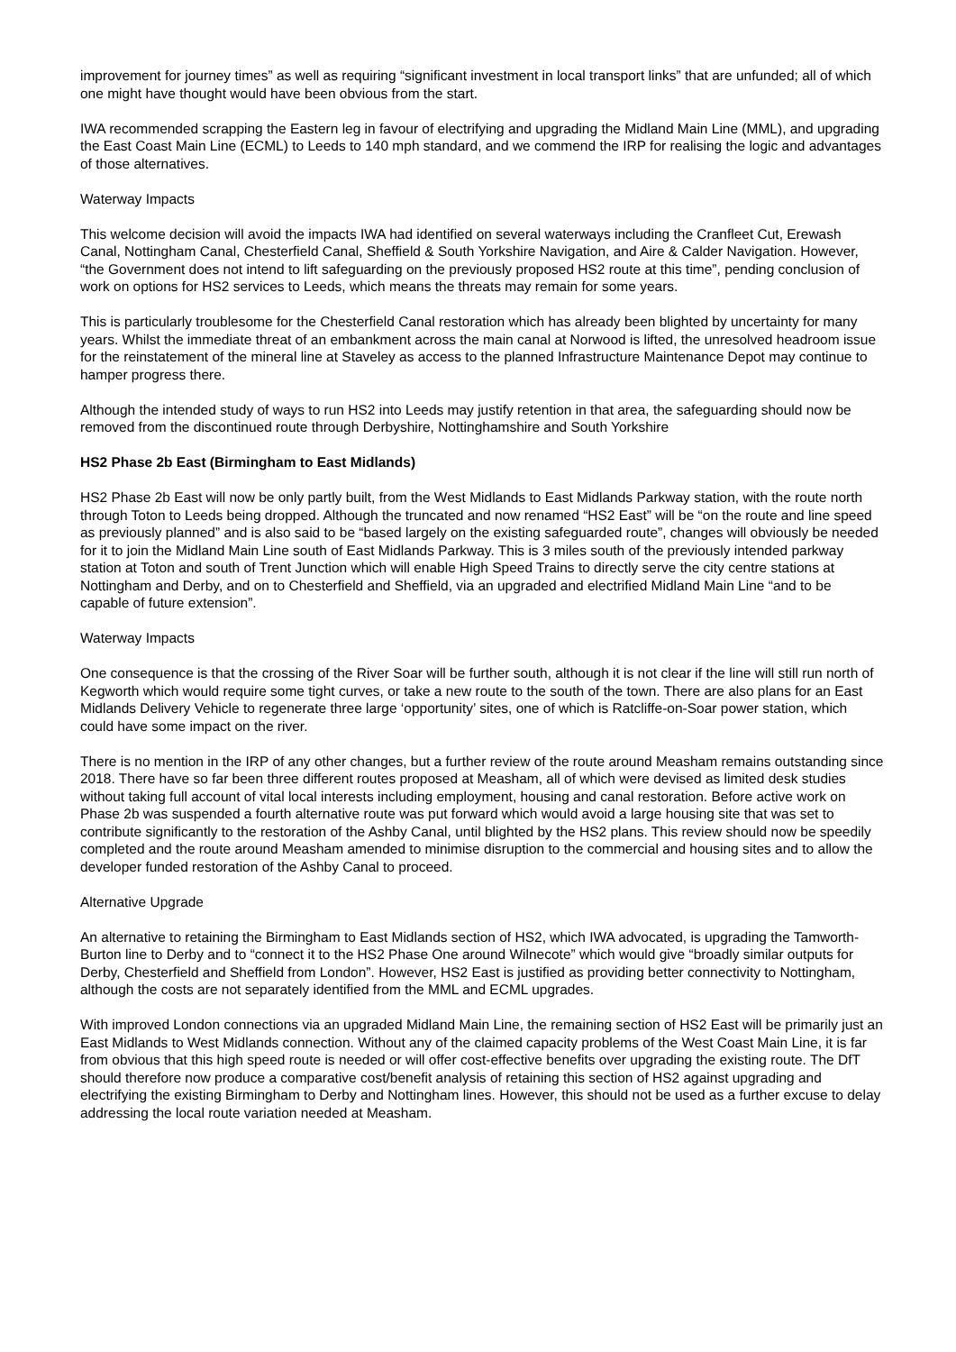improvement for journey times” as well as requiring “significant investment in local transport links” that are unfunded; all of which one might have thought would have been obvious from the start.
IWA recommended scrapping the Eastern leg in favour of electrifying and upgrading the Midland Main Line (MML), and upgrading the East Coast Main Line (ECML) to Leeds to 140 mph standard, and we commend the IRP for realising the logic and advantages of those alternatives.
Waterway Impacts
This welcome decision will avoid the impacts IWA had identified on several waterways including the Cranfleet Cut, Erewash Canal, Nottingham Canal, Chesterfield Canal, Sheffield & South Yorkshire Navigation, and Aire & Calder Navigation. However, “the Government does not intend to lift safeguarding on the previously proposed HS2 route at this time”, pending conclusion of work on options for HS2 services to Leeds, which means the threats may remain for some years.
This is particularly troublesome for the Chesterfield Canal restoration which has already been blighted by uncertainty for many years. Whilst the immediate threat of an embankment across the main canal at Norwood is lifted, the unresolved headroom issue for the reinstatement of the mineral line at Staveley as access to the planned Infrastructure Maintenance Depot may continue to hamper progress there.
Although the intended study of ways to run HS2 into Leeds may justify retention in that area, the safeguarding should now be removed from the discontinued route through Derbyshire, Nottinghamshire and South Yorkshire
HS2 Phase 2b East (Birmingham to East Midlands)
HS2 Phase 2b East will now be only partly built, from the West Midlands to East Midlands Parkway station, with the route north through Toton to Leeds being dropped. Although the truncated and now renamed “HS2 East” will be “on the route and line speed as previously planned” and is also said to be “based largely on the existing safeguarded route”, changes will obviously be needed for it to join the Midland Main Line south of East Midlands Parkway. This is 3 miles south of the previously intended parkway station at Toton and south of Trent Junction which will enable High Speed Trains to directly serve the city centre stations at Nottingham and Derby, and on to Chesterfield and Sheffield, via an upgraded and electrified Midland Main Line “and to be capable of future extension”.
Waterway Impacts
One consequence is that the crossing of the River Soar will be further south, although it is not clear if the line will still run north of Kegworth which would require some tight curves, or take a new route to the south of the town. There are also plans for an East Midlands Delivery Vehicle to regenerate three large ‘opportunity’ sites, one of which is Ratcliffe-on-Soar power station, which could have some impact on the river.
There is no mention in the IRP of any other changes, but a further review of the route around Measham remains outstanding since 2018. There have so far been three different routes proposed at Measham, all of which were devised as limited desk studies without taking full account of vital local interests including employment, housing and canal restoration. Before active work on Phase 2b was suspended a fourth alternative route was put forward which would avoid a large housing site that was set to contribute significantly to the restoration of the Ashby Canal, until blighted by the HS2 plans. This review should now be speedily completed and the route around Measham amended to minimise disruption to the commercial and housing sites and to allow the developer funded restoration of the Ashby Canal to proceed.
Alternative Upgrade
An alternative to retaining the Birmingham to East Midlands section of HS2, which IWA advocated, is upgrading the Tamworth- Burton line to Derby and to “connect it to the HS2 Phase One around Wilnecote” which would give “broadly similar outputs for Derby, Chesterfield and Sheffield from London”. However, HS2 East is justified as providing better connectivity to Nottingham, although the costs are not separately identified from the MML and ECML upgrades.
With improved London connections via an upgraded Midland Main Line, the remaining section of HS2 East will be primarily just an East Midlands to West Midlands connection. Without any of the claimed capacity problems of the West Coast Main Line, it is far from obvious that this high speed route is needed or will offer cost-effective benefits over upgrading the existing route. The DfT should therefore now produce a comparative cost/benefit analysis of retaining this section of HS2 against upgrading and electrifying the existing Birmingham to Derby and Nottingham lines. However, this should not be used as a further excuse to delay addressing the local route variation needed at Measham.